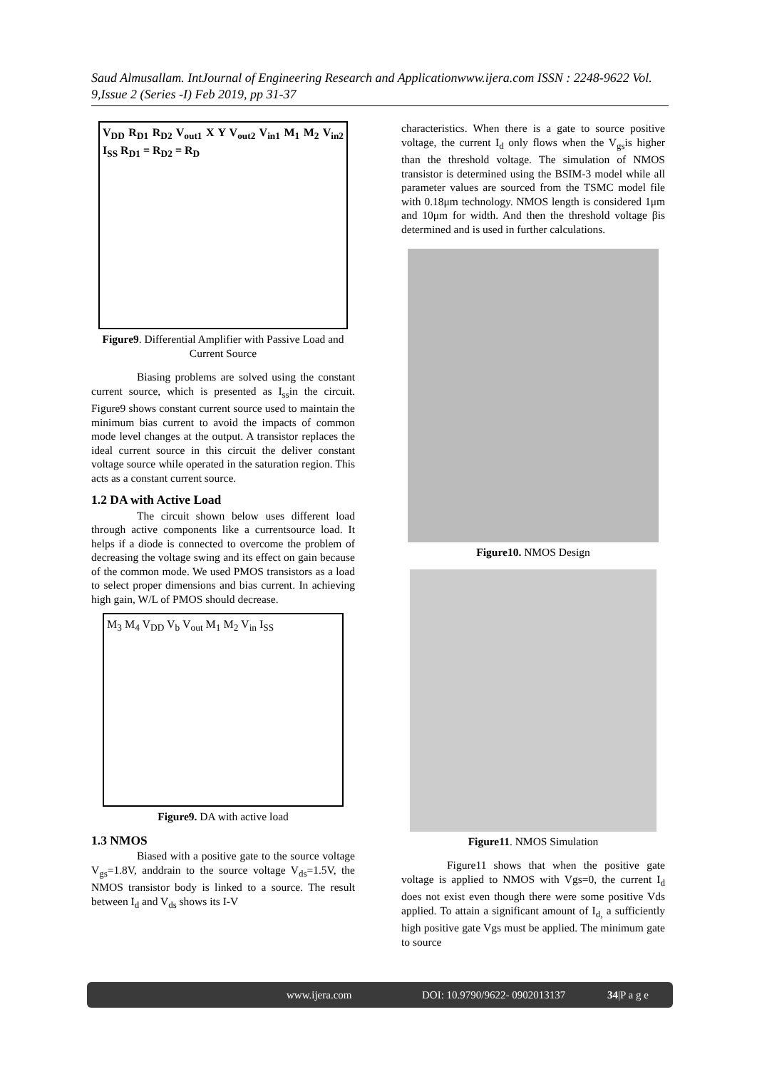Saud Almusallam. IntJournal of Engineering Research and Applicationwww.ijera.com ISSN : 2248-9622 Vol. 9,Issue 2 (Series -I) Feb 2019, pp 31-37
V<sub>DD</sub> R<sub>D1</sub> R<sub>D2</sub> V<sub>out1</sub> X Y V<sub>out2</sub> V<sub>in1</sub> M<sub>1</sub> M<sub>2</sub> V<sub>in2</sub> I<sub>SS</sub> R<sub>D1</sub> = R<sub>D2</sub> = R<sub>D</sub>
Figure9. Differential Amplifier with Passive Load and Current Source
Biasing problems are solved using the constant current source, which is presented as I<sub>ss</sub>in the circuit. Figure9 shows constant current source used to maintain the minimum bias current to avoid the impacts of common mode level changes at the output. A transistor replaces the ideal current source in this circuit the deliver constant voltage source while operated in the saturation region. This acts as a constant current source.
1.2 DA with Active Load
The circuit shown below uses different load through active components like a currentsource load. It helps if a diode is connected to overcome the problem of decreasing the voltage swing and its effect on gain because of the common mode. We used PMOS transistors as a load to select proper dimensions and bias current. In achieving high gain, W/L of PMOS should decrease.
M<sub>3</sub> M<sub>4</sub> V<sub>DD</sub> V<sub>b</sub> V<sub>out</sub> M<sub>1</sub> M<sub>2</sub> V<sub>in</sub> I<sub>SS</sub>
Figure9. DA with active load
1.3 NMOS
Biased with a positive gate to the source voltage V<sub>gs</sub>=1.8V, anddrain to the source voltage V<sub>ds</sub>=1.5V, the NMOS transistor body is linked to a source. The result between I<sub>d</sub> and V<sub>ds</sub> shows its I-V
characteristics. When there is a gate to source positive voltage, the current I<sub>d</sub> only flows when the V<sub>gs</sub>is higher than the threshold voltage. The simulation of NMOS transistor is determined using the BSIM-3 model while all parameter values are sourced from the TSMC model file with 0.18μm technology. NMOS length is considered 1μm and 10μm for width. And then the threshold voltage βis determined and is used in further calculations.
Figure10. NMOS Design
Figure11. NMOS Simulation
Figure11 shows that when the positive gate voltage is applied to NMOS with Vgs=0, the current I<sub>d</sub> does not exist even though there were some positive Vds applied. To attain a significant amount of I<sub>d,</sub> a sufficiently high positive gate Vgs must be applied. The minimum gate to source
www.ijera.com DOI: 10.9790/9622- 0902013137 34|P a g e